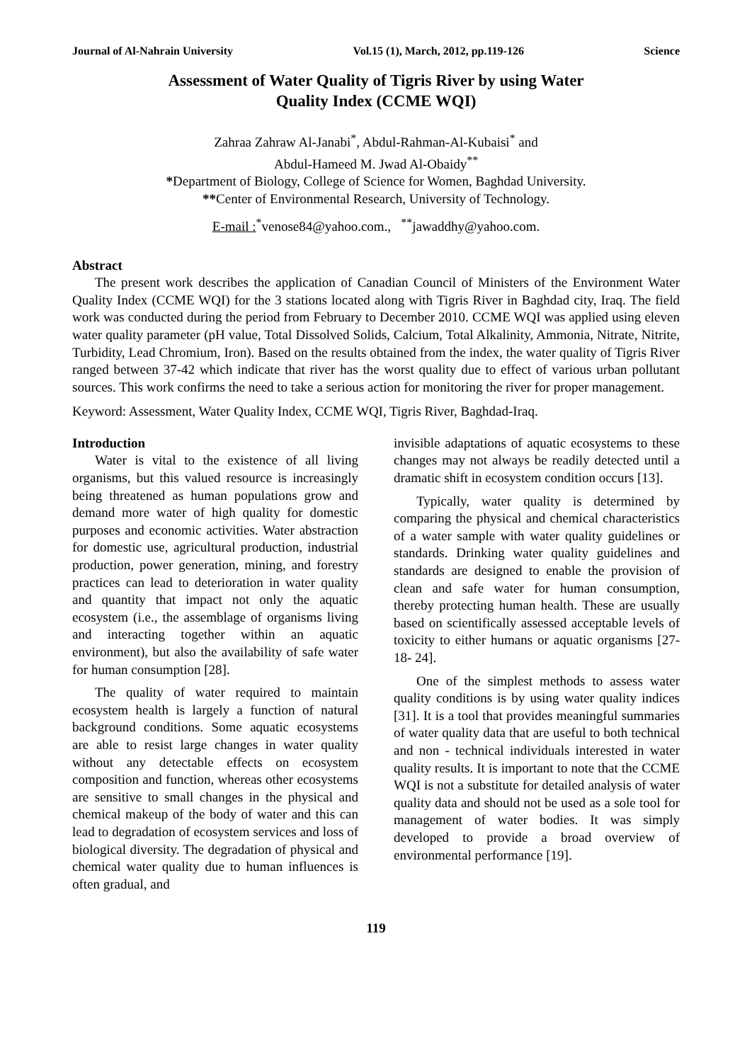Journal of Al-Nahrain University Vol.15 (1), March, 2012, pp.119-126 Science
Assessment of Water Quality of Tigris River by using Water
Quality Index (CCME WQI)
Zahraa Zahraw Al-Janabi<sup>*</sup>, Abdul-Rahman-Al-Kubaisi<sup>*</sup> and
Abdul-Hameed M. Jwad Al-Obaidy<sup>**</sup>
*Department of Biology, College of Science for Women, Baghdad University.
**Center of Environmental Research, University of Technology.
E-mail :<sup>*</sup>venose84@yahoo.com., <sup>**</sup>jawaddhy@yahoo.com.
Abstract
The present work describes the application of Canadian Council of Ministers of the Environment Water Quality Index (CCME WQI) for the 3 stations located along with Tigris River in Baghdad city, Iraq. The field work was conducted during the period from February to December 2010. CCME WQI was applied using eleven water quality parameter (pH value, Total Dissolved Solids, Calcium, Total Alkalinity, Ammonia, Nitrate, Nitrite, Turbidity, Lead Chromium, Iron). Based on the results obtained from the index, the water quality of Tigris River ranged between 37-42 which indicate that river has the worst quality due to effect of various urban pollutant sources. This work confirms the need to take a serious action for monitoring the river for proper management.
Keyword: Assessment, Water Quality Index, CCME WQI, Tigris River, Baghdad-Iraq.
Introduction
Water is vital to the existence of all living organisms, but this valued resource is increasingly being threatened as human populations grow and demand more water of high quality for domestic purposes and economic activities. Water abstraction for domestic use, agricultural production, industrial production, power generation, mining, and forestry practices can lead to deterioration in water quality and quantity that impact not only the aquatic ecosystem (i.e., the assemblage of organisms living and interacting together within an aquatic environment), but also the availability of safe water for human consumption [28].
The quality of water required to maintain ecosystem health is largely a function of natural background conditions. Some aquatic ecosystems are able to resist large changes in water quality without any detectable effects on ecosystem composition and function, whereas other ecosystems are sensitive to small changes in the physical and chemical makeup of the body of water and this can lead to degradation of ecosystem services and loss of biological diversity. The degradation of physical and chemical water quality due to human influences is often gradual, and
invisible adaptations of aquatic ecosystems to these changes may not always be readily detected until a dramatic shift in ecosystem condition occurs [13].
Typically, water quality is determined by comparing the physical and chemical characteristics of a water sample with water quality guidelines or standards. Drinking water quality guidelines and standards are designed to enable the provision of clean and safe water for human consumption, thereby protecting human health. These are usually based on scientifically assessed acceptable levels of toxicity to either humans or aquatic organisms [27- 18- 24].
One of the simplest methods to assess water quality conditions is by using water quality indices [31]. It is a tool that provides meaningful summaries of water quality data that are useful to both technical and non - technical individuals interested in water quality results. It is important to note that the CCME WQI is not a substitute for detailed analysis of water quality data and should not be used as a sole tool for management of water bodies. It was simply developed to provide a broad overview of environmental performance [19].
119